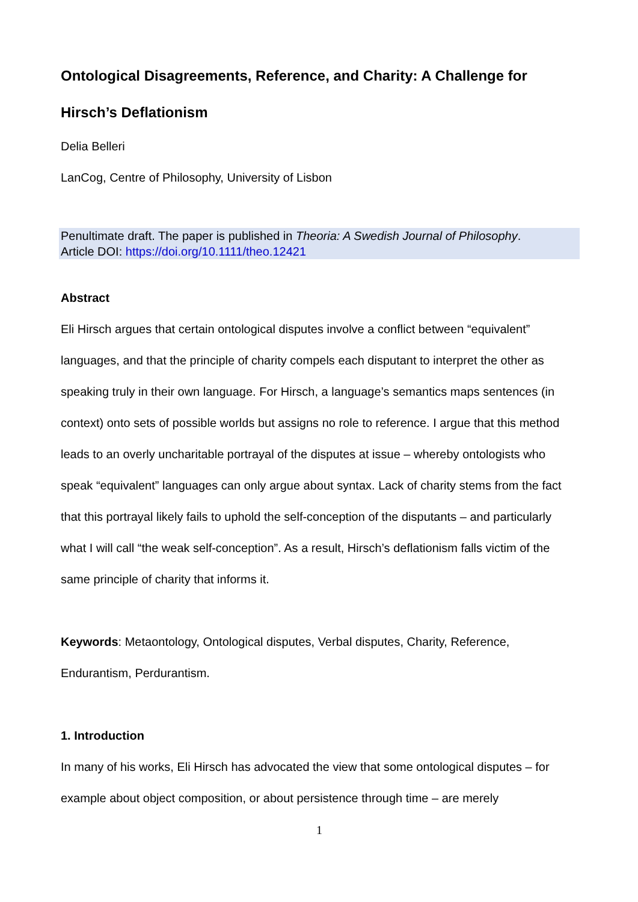Ontological Disagreements, Reference, and Charity: A Challenge for Hirsch’s Deflationism
Delia Belleri
LanCog, Centre of Philosophy, University of Lisbon
Penultimate draft. The paper is published in Theoria: A Swedish Journal of Philosophy.
Article DOI: https://doi.org/10.1111/theo.12421
Abstract
Eli Hirsch argues that certain ontological disputes involve a conflict between “equivalent” languages, and that the principle of charity compels each disputant to interpret the other as speaking truly in their own language. For Hirsch, a language’s semantics maps sentences (in context) onto sets of possible worlds but assigns no role to reference. I argue that this method leads to an overly uncharitable portrayal of the disputes at issue – whereby ontologists who speak “equivalent” languages can only argue about syntax. Lack of charity stems from the fact that this portrayal likely fails to uphold the self-conception of the disputants – and particularly what I will call “the weak self-conception”. As a result, Hirsch’s deflationism falls victim of the same principle of charity that informs it.
Keywords: Metaontology, Ontological disputes, Verbal disputes, Charity, Reference, Endurantism, Perdurantism.
1. Introduction
In many of his works, Eli Hirsch has advocated the view that some ontological disputes – for example about object composition, or about persistence through time – are merely
1